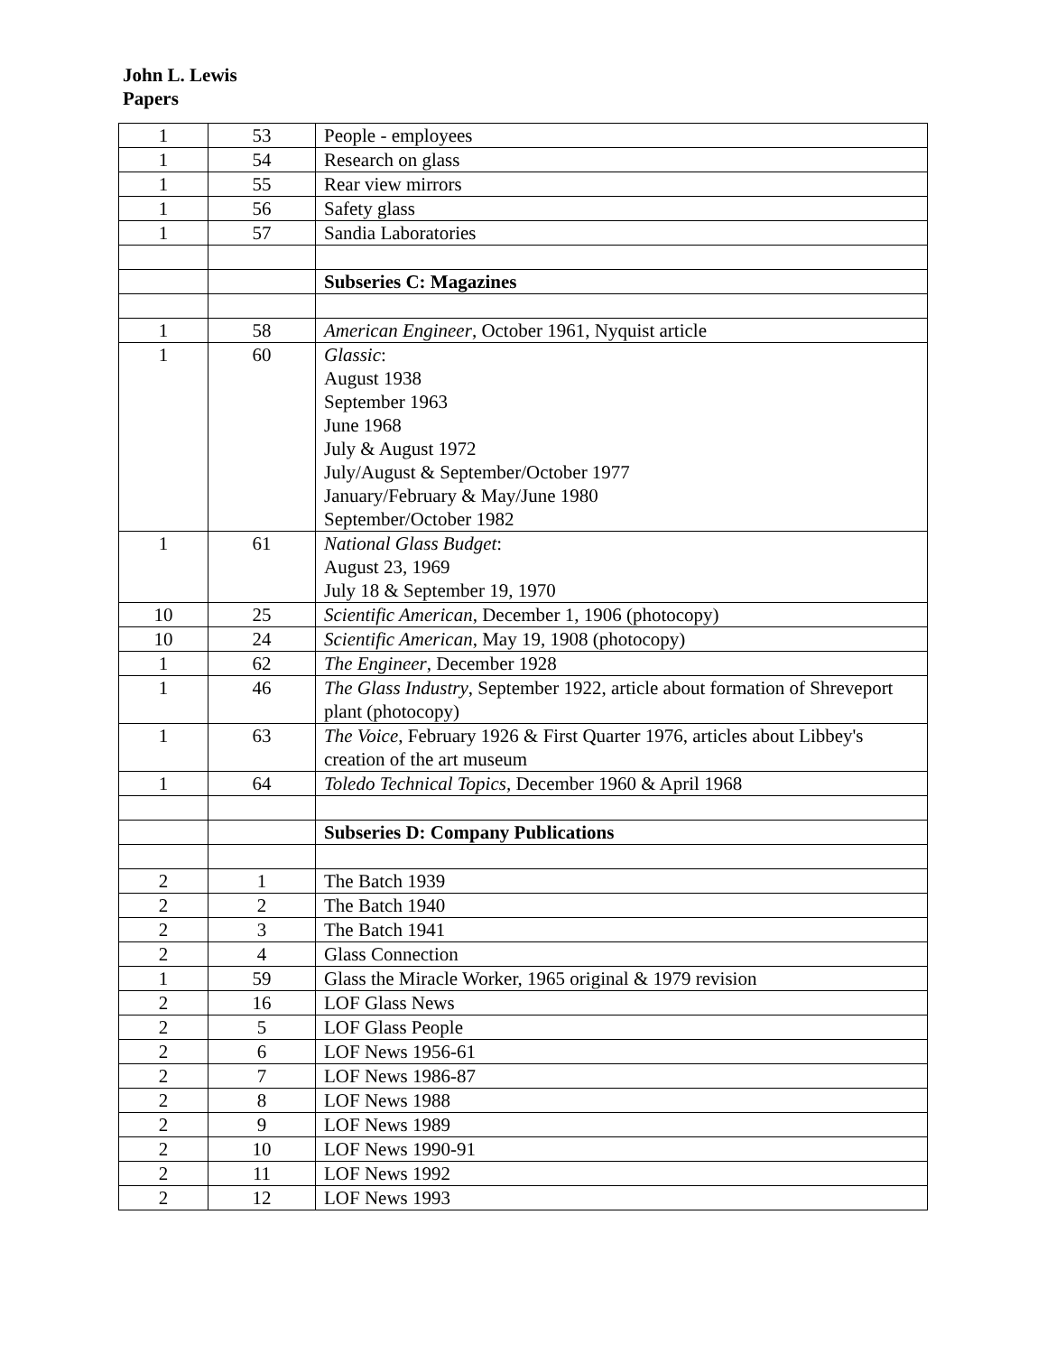John L. Lewis
Papers
| 1 | 53 | People - employees |
| 1 | 54 | Research on glass |
| 1 | 55 | Rear view mirrors |
| 1 | 56 | Safety glass |
| 1 | 57 | Sandia Laboratories |
| | | Subseries C: Magazines |
| 1 | 58 | American Engineer , October 1961, Nyquist article |
| 1 | 60 | Glassic : August 1938 September 1963 June 1968 July & August 1972 July/August & September/October 1977 January/February & May/June 1980 September/October 1982 |
| 1 | 61 | National Glass Budget : August 23, 1969 July 18 & September 19, 1970 |
| 10 | 25 | Scientific American , December 1, 1906 (photocopy) |
| 10 | 24 | Scientific American , May 19, 1908 (photocopy) |
| 1 | 62 | The Engineer , December 1928 |
| 1 | 46 | The Glass Industry , September 1922, article about formation of Shreveport plant (photocopy) |
| 1 | 63 | The Voice , February 1926 & First Quarter 1976, articles about Libbey's creation of the art museum |
| 1 | 64 | Toledo Technical Topics , December 1960 & April 1968 |
| | | Subseries D: Company Publications |
| 2 | 1 | The Batch 1939 |
| 2 | 2 | The Batch 1940 |
| 2 | 3 | The Batch 1941 |
| 2 | 4 | Glass Connection |
| 1 | 59 | Glass the Miracle Worker, 1965 original & 1979 revision |
| 2 | 16 | LOF Glass News |
| 2 | 5 | LOF Glass People |
| 2 | 6 | LOF News 1956-61 |
| 2 | 7 | LOF News 1986-87 |
| 2 | 8 | LOF News 1988 |
| 2 | 9 | LOF News 1989 |
| 2 | 10 | LOF News 1990-91 |
| 2 | 11 | LOF News 1992 |
| 2 | 12 | LOF News 1993 |